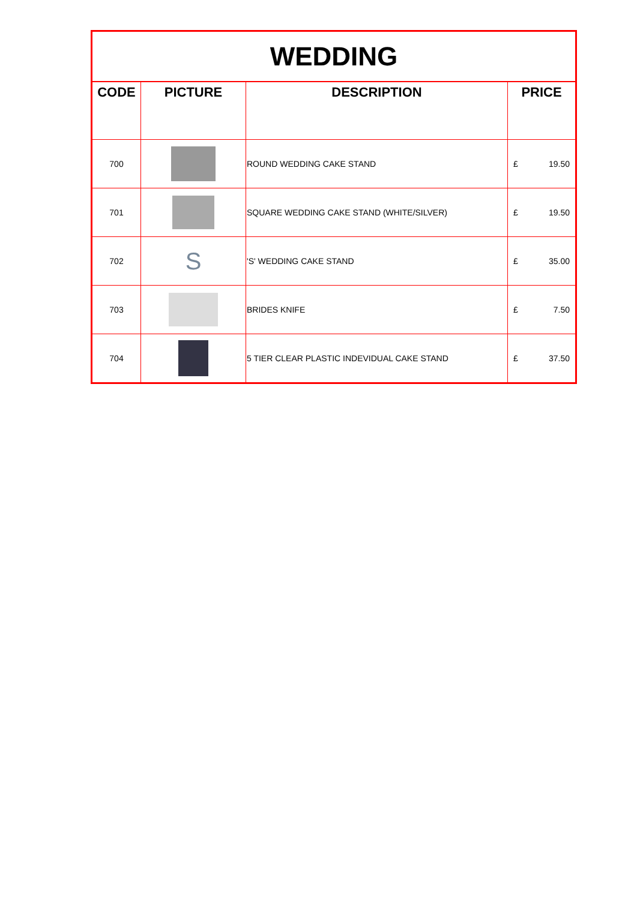| WEDDING | | | |
| CODE | PICTURE | DESCRIPTION | PRICE |
| 700 | | ROUND WEDDING CAKE STAND | £ 19.50 |
| 701 | | SQUARE WEDDING CAKE STAND (WHITE/SILVER) | £ 19.50 |
| 702 | S | 'S' WEDDING CAKE STAND | £ 35.00 |
| 703 | | BRIDES KNIFE | £ 7.50 |
| 704 | | 5 TIER CLEAR PLASTIC INDEVIDUAL CAKE STAND | £ 37.50 |